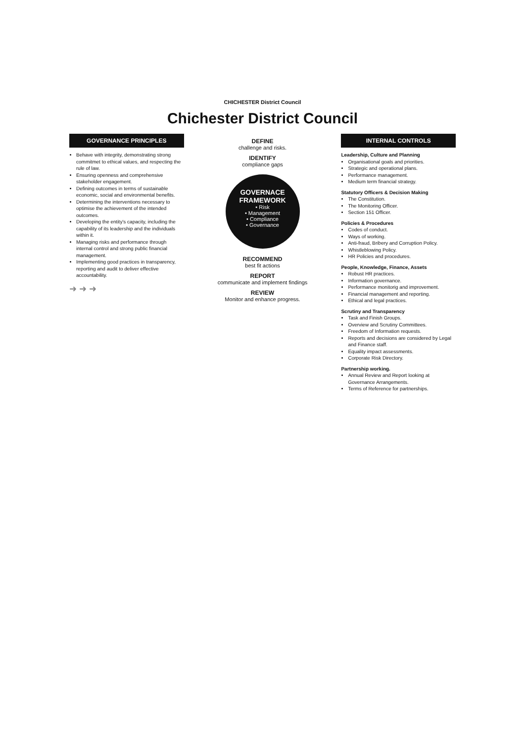CHICHESTER District Council
Chichester District Council
GOVERNANCE PRINCIPLES
Behave with integrity, demonstrating strong commitmet to ethical values, and respecting the rule of law.
Ensuring openness and comprehensive stakeholder engagement.
Defining outcomes in terms of sustainable economic, social and environmental benefits.
Determining the interventions necessary to optimise the achievement of the intended outcomes.
Developing the entity's capacity, including the capability of its leadership and the individuals within it.
Managing risks and performance through internal control and strong public financial management.
Implementing good practices in transparency, reporting and audit to deliver effective accountability.
➜ ➜ ➜
DEFINE
challenge and risks.
IDENTIFY
compliance gaps
GOVERNACE FRAMEWORK
• Risk
• Management
• Compliance
• Governance
RECOMMEND
best fit actions
REPORT
communicate and implement findings
REVIEW
Monitor and enhance progress.
INTERNAL CONTROLS
Leadership, Culture and Planning
Organisational goals and priorities.
Strategic and operational plans.
Performance management.
Medium term financial strategy.
Statutory Officers & Decision Making
The Constitution.
The Monitoring Officer.
Section 151 Officer.
Policies & Procedures
Codes of conduct.
Ways of working.
Anti-fraud, Bribery and Corruption Policy.
Whistleblowing Policy.
HR Policies and procedures.
People, Knowledge, Finance, Assets
Robust HR practices.
Information governance.
Performance monitorig and improvement.
Financial management and reporting.
Ethical and legal practices.
Scrutiny and Transparency
Task and Finish Groups.
Overview and Scrutiny Committees.
Freedom of Information requests.
Reports and decisions are considered by Legal and Finance staff.
Equality impact assessments.
Corporate Risk Directory.
Partnership working.
Annual Review and Report looking at Governance Arrangements.
Terms of Reference for partnerships.